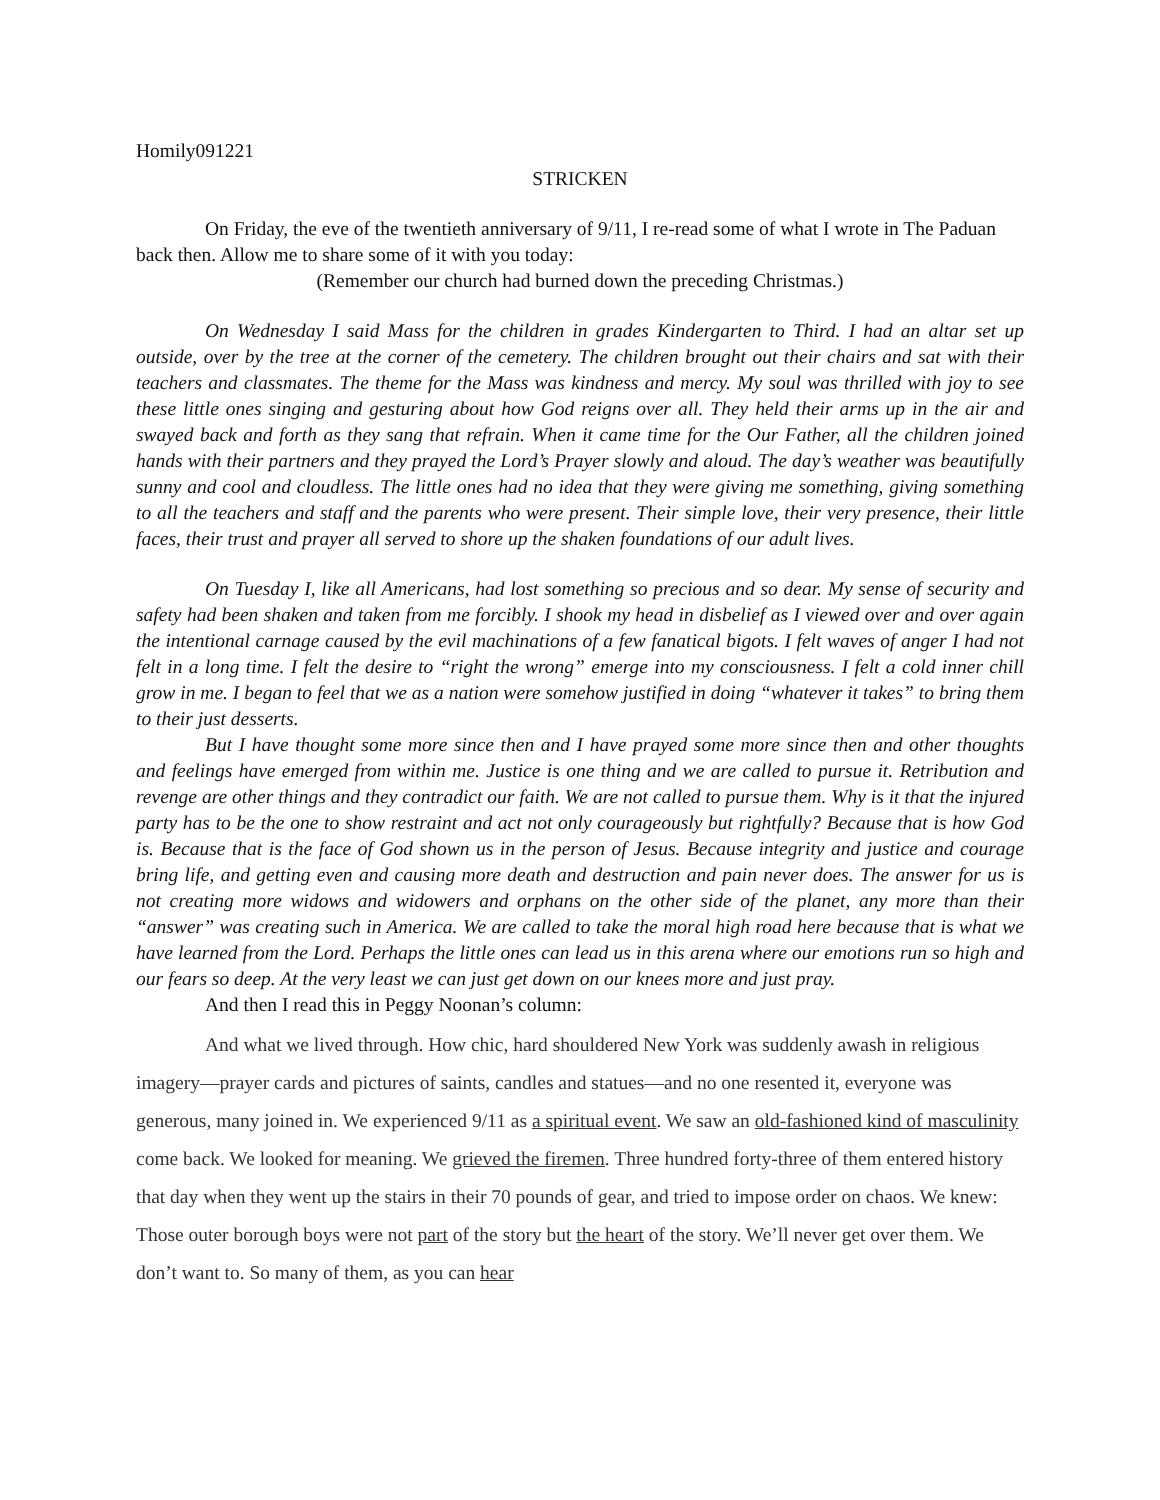Homily091221
STRICKEN
On Friday, the eve of the twentieth anniversary of 9/11, I re-read some of what I wrote in The Paduan back then. Allow me to share some of it with you today:
(Remember our church had burned down the preceding Christmas.)
On Wednesday I said Mass for the children in grades Kindergarten to Third. I had an altar set up outside, over by the tree at the corner of the cemetery. The children brought out their chairs and sat with their teachers and classmates. The theme for the Mass was kindness and mercy. My soul was thrilled with joy to see these little ones singing and gesturing about how God reigns over all. They held their arms up in the air and swayed back and forth as they sang that refrain. When it came time for the Our Father, all the children joined hands with their partners and they prayed the Lord’s Prayer slowly and aloud. The day’s weather was beautifully sunny and cool and cloudless. The little ones had no idea that they were giving me something, giving something to all the teachers and staff and the parents who were present. Their simple love, their very presence, their little faces, their trust and prayer all served to shore up the shaken foundations of our adult lives.
On Tuesday I, like all Americans, had lost something so precious and so dear. My sense of security and safety had been shaken and taken from me forcibly. I shook my head in disbelief as I viewed over and over again the intentional carnage caused by the evil machinations of a few fanatical bigots. I felt waves of anger I had not felt in a long time. I felt the desire to “right the wrong” emerge into my consciousness. I felt a cold inner chill grow in me. I began to feel that we as a nation were somehow justified in doing “whatever it takes” to bring them to their just desserts.
But I have thought some more since then and I have prayed some more since then and other thoughts and feelings have emerged from within me. Justice is one thing and we are called to pursue it. Retribution and revenge are other things and they contradict our faith. We are not called to pursue them. Why is it that the injured party has to be the one to show restraint and act not only courageously but rightfully? Because that is how God is. Because that is the face of God shown us in the person of Jesus. Because integrity and justice and courage bring life, and getting even and causing more death and destruction and pain never does. The answer for us is not creating more widows and widowers and orphans on the other side of the planet, any more than their “answer” was creating such in America. We are called to take the moral high road here because that is what we have learned from the Lord. Perhaps the little ones can lead us in this arena where our emotions run so high and our fears so deep. At the very least we can just get down on our knees more and just pray.
And then I read this in Peggy Noonan’s column:
And what we lived through. How chic, hard shouldered New York was suddenly awash in religious imagery—prayer cards and pictures of saints, candles and statues—and no one resented it, everyone was generous, many joined in. We experienced 9/11 as a spiritual event. We saw an old-fashioned kind of masculinity come back. We looked for meaning. We grieved the firemen. Three hundred forty-three of them entered history that day when they went up the stairs in their 70 pounds of gear, and tried to impose order on chaos. We knew: Those outer borough boys were not part of the story but the heart of the story. We’ll never get over them. We don’t want to. So many of them, as you can hear